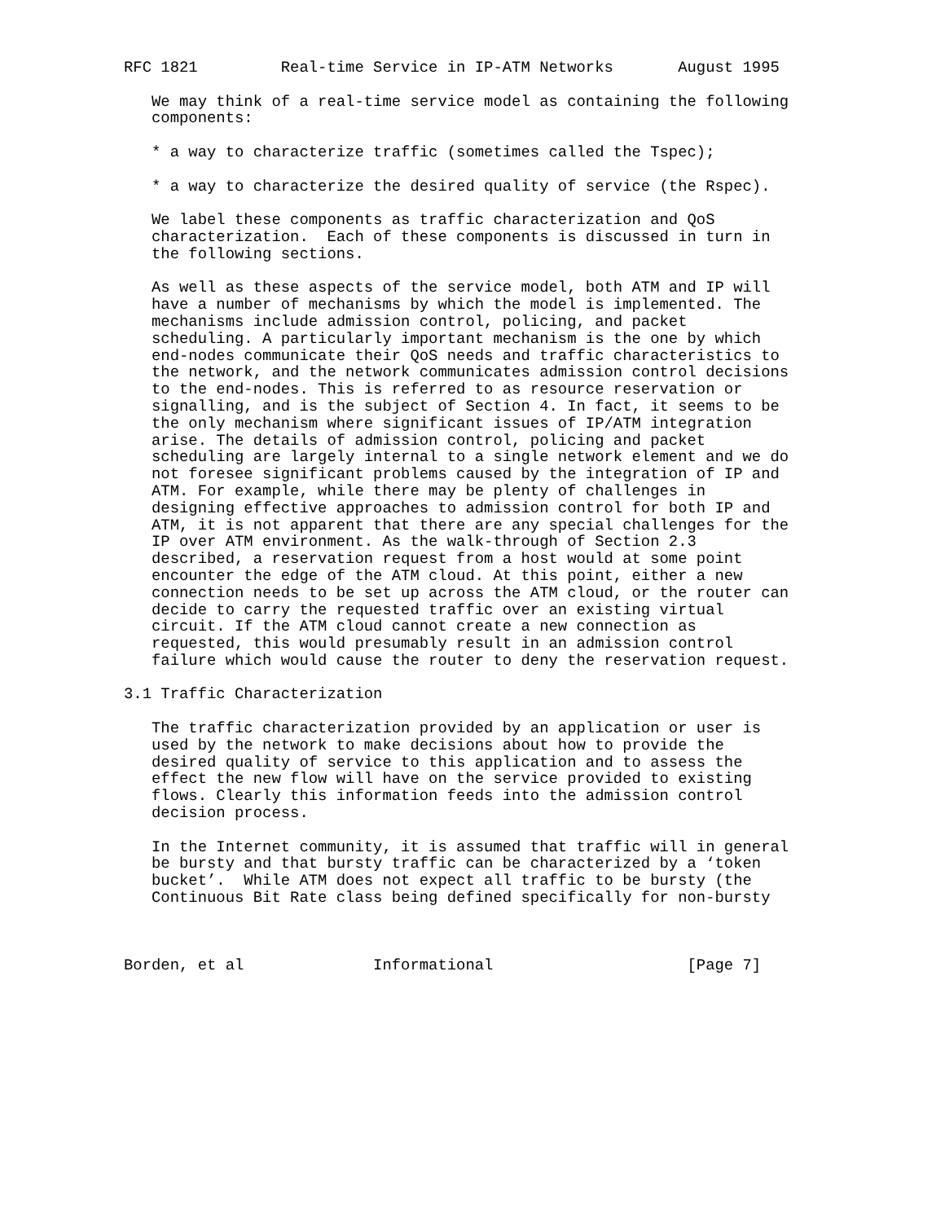RFC 1821         Real-time Service in IP-ATM Networks       August 1995

   We may think of a real-time service model as containing the following
   components:

   * a way to characterize traffic (sometimes called the Tspec);

   * a way to characterize the desired quality of service (the Rspec).

   We label these components as traffic characterization and QoS
   characterization.  Each of these components is discussed in turn in
   the following sections.

   As well as these aspects of the service model, both ATM and IP will
   have a number of mechanisms by which the model is implemented. The
   mechanisms include admission control, policing, and packet
   scheduling. A particularly important mechanism is the one by which
   end-nodes communicate their QoS needs and traffic characteristics to
   the network, and the network communicates admission control decisions
   to the end-nodes. This is referred to as resource reservation or
   signalling, and is the subject of Section 4. In fact, it seems to be
   the only mechanism where significant issues of IP/ATM integration
   arise. The details of admission control, policing and packet
   scheduling are largely internal to a single network element and we do
   not foresee significant problems caused by the integration of IP and
   ATM. For example, while there may be plenty of challenges in
   designing effective approaches to admission control for both IP and
   ATM, it is not apparent that there are any special challenges for the
   IP over ATM environment. As the walk-through of Section 2.3
   described, a reservation request from a host would at some point
   encounter the edge of the ATM cloud. At this point, either a new
   connection needs to be set up across the ATM cloud, or the router can
   decide to carry the requested traffic over an existing virtual
   circuit. If the ATM cloud cannot create a new connection as
   requested, this would presumably result in an admission control
   failure which would cause the router to deny the reservation request.

3.1 Traffic Characterization

   The traffic characterization provided by an application or user is
   used by the network to make decisions about how to provide the
   desired quality of service to this application and to assess the
   effect the new flow will have on the service provided to existing
   flows. Clearly this information feeds into the admission control
   decision process.

   In the Internet community, it is assumed that traffic will in general
   be bursty and that bursty traffic can be characterized by a ‘token
   bucket’.  While ATM does not expect all traffic to be bursty (the
   Continuous Bit Rate class being defined specifically for non-bursty



Borden, et al              Informational                     [Page 7]